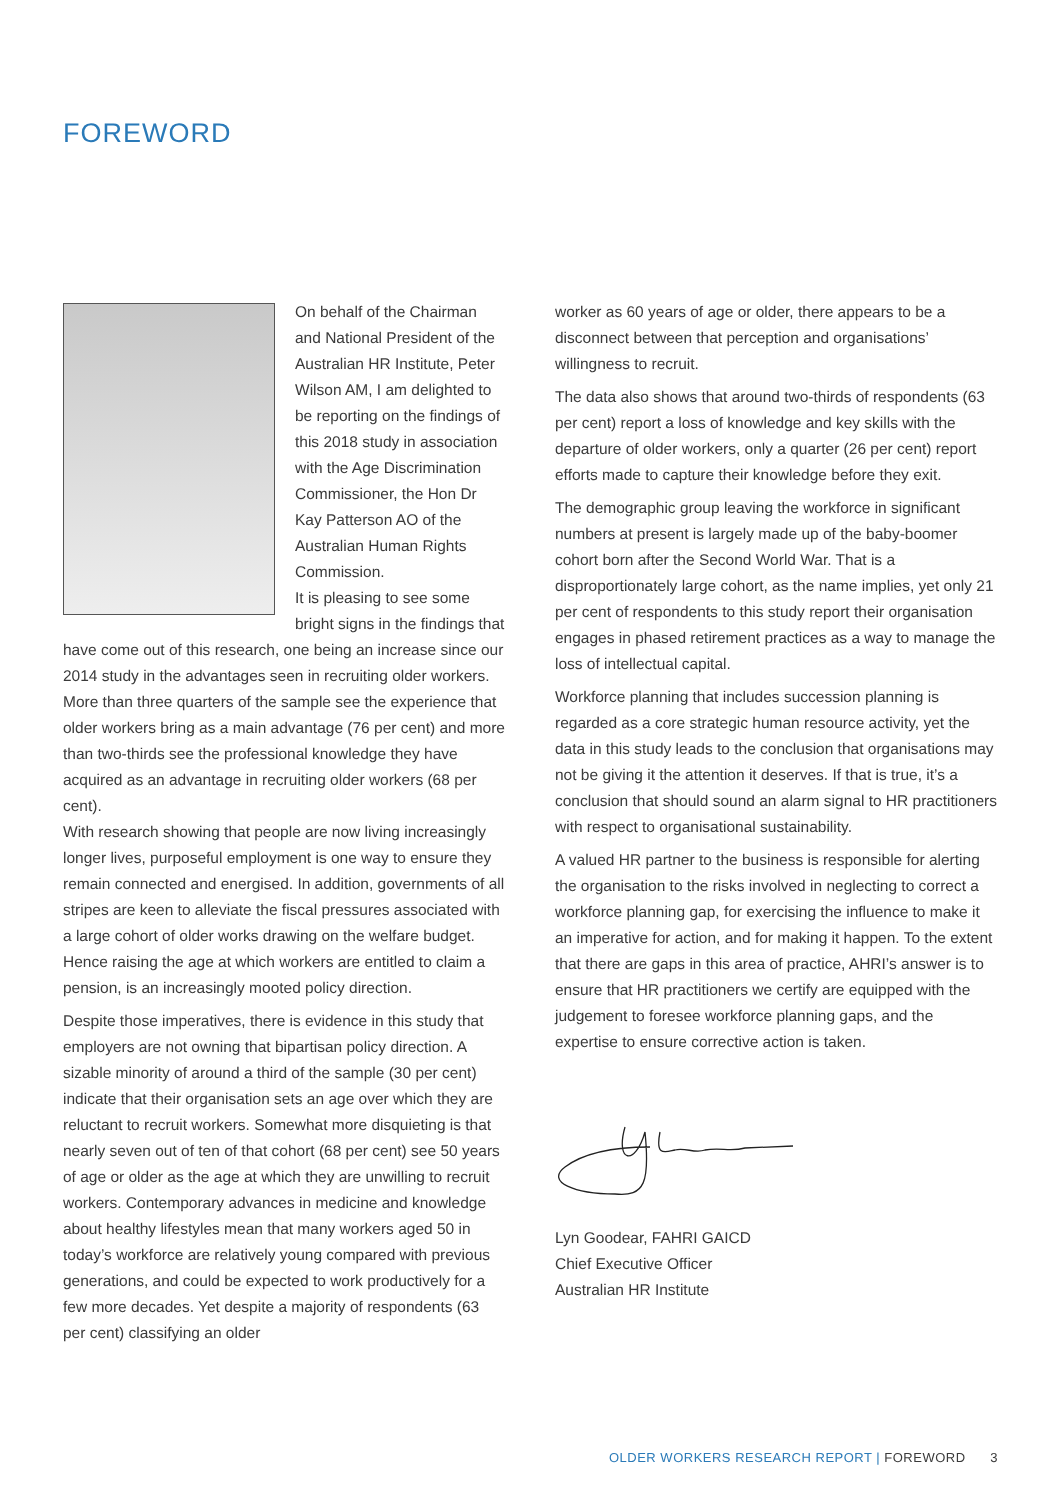FOREWORD
On behalf of the Chairman and National President of the Australian HR Institute, Peter Wilson AM, I am delighted to be reporting on the findings of this 2018 study in association with the Age Discrimination Commissioner, the Hon Dr Kay Patterson AO of the Australian Human Rights Commission.
It is pleasing to see some bright signs in the findings that have come out of this research, one being an increase since our 2014 study in the advantages seen in recruiting older workers. More than three quarters of the sample see the experience that older workers bring as a main advantage (76 per cent) and more than two-thirds see the professional knowledge they have acquired as an advantage in recruiting older workers (68 per cent).
With research showing that people are now living increasingly longer lives, purposeful employment is one way to ensure they remain connected and energised. In addition, governments of all stripes are keen to alleviate the fiscal pressures associated with a large cohort of older works drawing on the welfare budget. Hence raising the age at which workers are entitled to claim a pension, is an increasingly mooted policy direction.
Despite those imperatives, there is evidence in this study that employers are not owning that bipartisan policy direction. A sizable minority of around a third of the sample (30 per cent) indicate that their organisation sets an age over which they are reluctant to recruit workers. Somewhat more disquieting is that nearly seven out of ten of that cohort (68 per cent) see 50 years of age or older as the age at which they are unwilling to recruit workers. Contemporary advances in medicine and knowledge about healthy lifestyles mean that many workers aged 50 in today’s workforce are relatively young compared with previous generations, and could be expected to work productively for a few more decades. Yet despite a majority of respondents (63 per cent) classifying an older
worker as 60 years of age or older, there appears to be a disconnect between that perception and organisations’ willingness to recruit.
The data also shows that around two-thirds of respondents (63 per cent) report a loss of knowledge and key skills with the departure of older workers, only a quarter (26 per cent) report efforts made to capture their knowledge before they exit.
The demographic group leaving the workforce in significant numbers at present is largely made up of the baby-boomer cohort born after the Second World War. That is a disproportionately large cohort, as the name implies, yet only 21 per cent of respondents to this study report their organisation engages in phased retirement practices as a way to manage the loss of intellectual capital.
Workforce planning that includes succession planning is regarded as a core strategic human resource activity, yet the data in this study leads to the conclusion that organisations may not be giving it the attention it deserves. If that is true, it’s a conclusion that should sound an alarm signal to HR practitioners with respect to organisational sustainability.
A valued HR partner to the business is responsible for alerting the organisation to the risks involved in neglecting to correct a workforce planning gap, for exercising the influence to make it an imperative for action, and for making it happen. To the extent that there are gaps in this area of practice, AHRI’s answer is to ensure that HR practitioners we certify are equipped with the judgement to foresee workforce planning gaps, and the expertise to ensure corrective action is taken.
Lyn Goodear, FAHRI GAICD
Chief Executive Officer
Australian HR Institute
OLDER WORKERS RESEARCH REPORT | FOREWORD 3